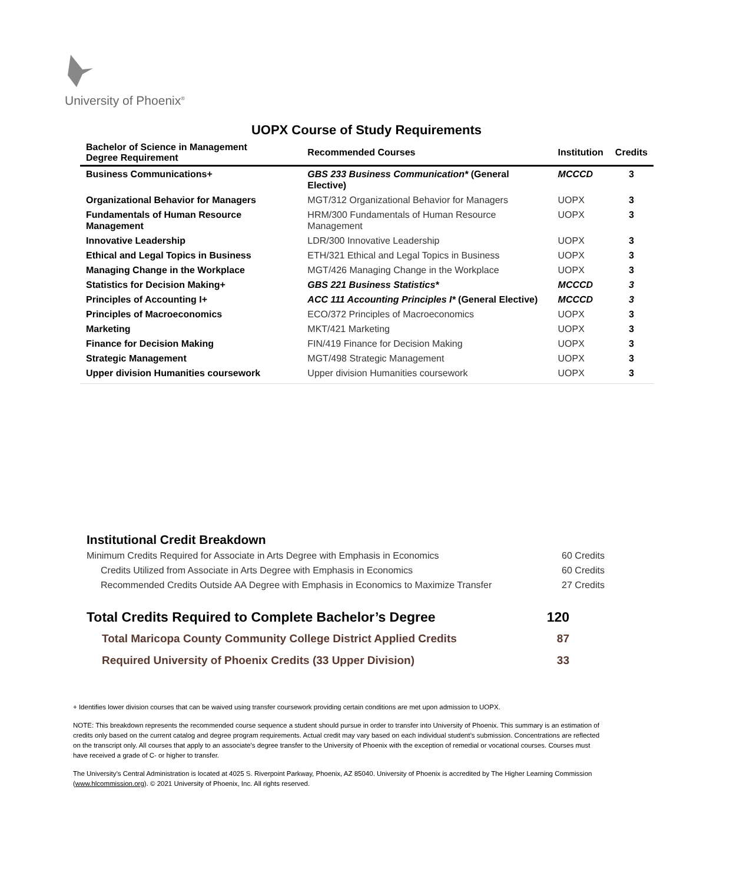University of Phoenix<sup>®</sup>
UOPX Course of Study Requirements
| Bachelor of Science in Management Degree Requirement | Recommended Courses | Institution | Credits |
| --- | --- | --- | --- |
| Business Communications+ | GBS 233 Business Communication* (General Elective) | MCCCD | 3 |
| Organizational Behavior for Managers | MGT/312 Organizational Behavior for Managers | UOPX | 3 |
| Fundamentals of Human Resource Management | HRM/300 Fundamentals of Human Resource Management | UOPX | 3 |
| Innovative Leadership | LDR/300 Innovative Leadership | UOPX | 3 |
| Ethical and Legal Topics in Business | ETH/321 Ethical and Legal Topics in Business | UOPX | 3 |
| Managing Change in the Workplace | MGT/426 Managing Change in the Workplace | UOPX | 3 |
| Statistics for Decision Making+ | GBS 221 Business Statistics* | MCCCD | 3 |
| Principles of Accounting I+ | ACC 111 Accounting Principles I* (General Elective) | MCCCD | 3 |
| Principles of Macroeconomics | ECO/372 Principles of Macroeconomics | UOPX | 3 |
| Marketing | MKT/421 Marketing | UOPX | 3 |
| Finance for Decision Making | FIN/419 Finance for Decision Making | UOPX | 3 |
| Strategic Management | MGT/498 Strategic Management | UOPX | 3 |
| Upper division Humanities coursework | Upper division Humanities coursework | UOPX | 3 |
Institutional Credit Breakdown
Minimum Credits Required for Associate in Arts Degree with Emphasis in Economics 60 Credits
Credits Utilized from Associate in Arts Degree with Emphasis in Economics 60 Credits
Recommended Credits Outside AA Degree with Emphasis in Economics to Maximize Transfer 27 Credits
Total Credits Required to Complete Bachelor’s Degree 120
Total Maricopa County Community College District Applied Credits 87
Required University of Phoenix Credits (33 Upper Division) 33
+ Identifies lower division courses that can be waived using transfer coursework providing certain conditions are met upon admission to UOPX.
NOTE: This breakdown represents the recommended course sequence a student should pursue in order to transfer into University of Phoenix. This summary is an estimation of credits only based on the current catalog and degree program requirements. Actual credit may vary based on each individual student’s submission. Concentrations are reflected on the transcript only. All courses that apply to an associate's degree transfer to the University of Phoenix with the exception of remedial or vocational courses. Courses must have received a grade of C- or higher to transfer.
The University’s Central Administration is located at 4025 S. Riverpoint Parkway, Phoenix, AZ 85040. University of Phoenix is accredited by The Higher Learning Commission (www.hlcommission.org). © 2021 University of Phoenix, Inc. All rights reserved.